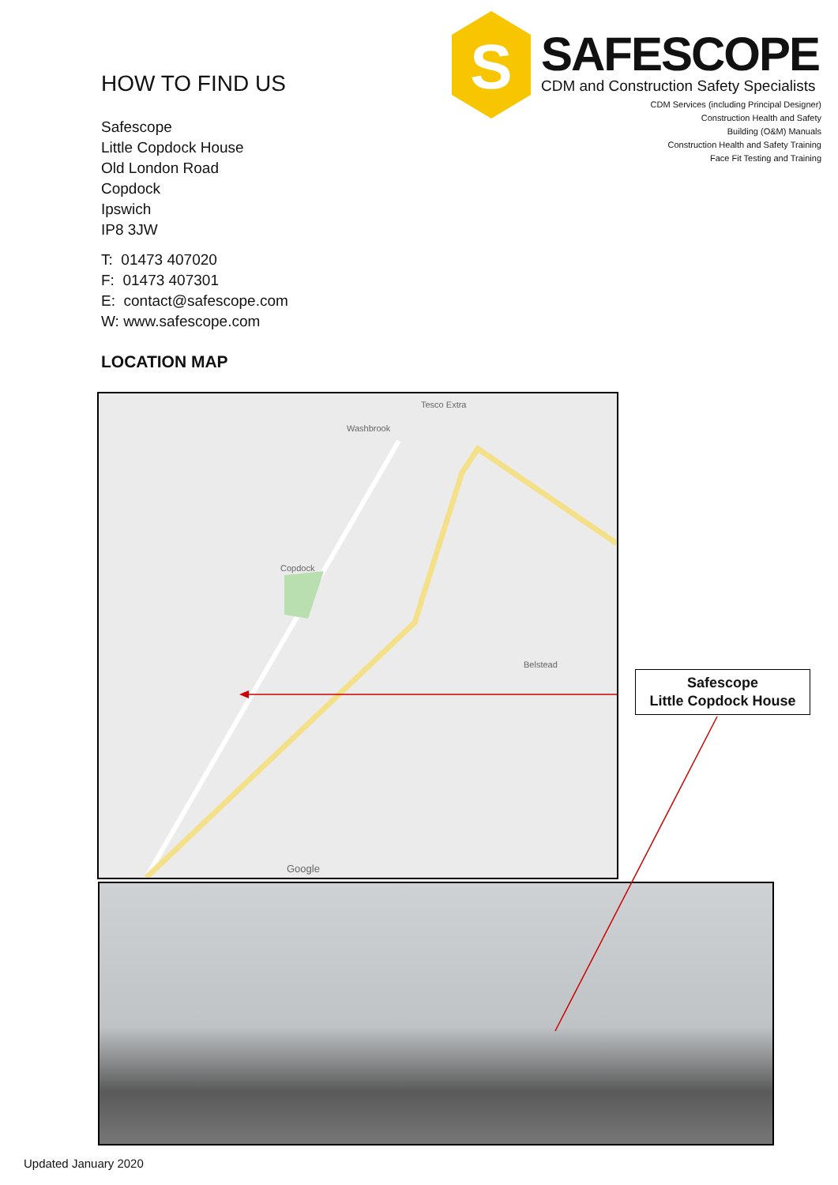HOW TO FIND US
Safescope
Little Copdock House
Old London Road
Copdock
Ipswich
IP8 3JW
T: 01473 407020
F: 01473 407301
E: contact@safescope.com
W: www.safescope.com
LOCATION MAP
S
SAFESCOPE
CDM and Construction Safety Specialists
CDM Services (including Principal Designer)
Construction Health and Safety
Building (O&M) Manuals
Construction Health and Safety Training
Face Fit Testing and Training
Tesco Extra
Washbrook
Copdock
Belstead
Google
Safescope
Little Copdock House
Updated January 2020